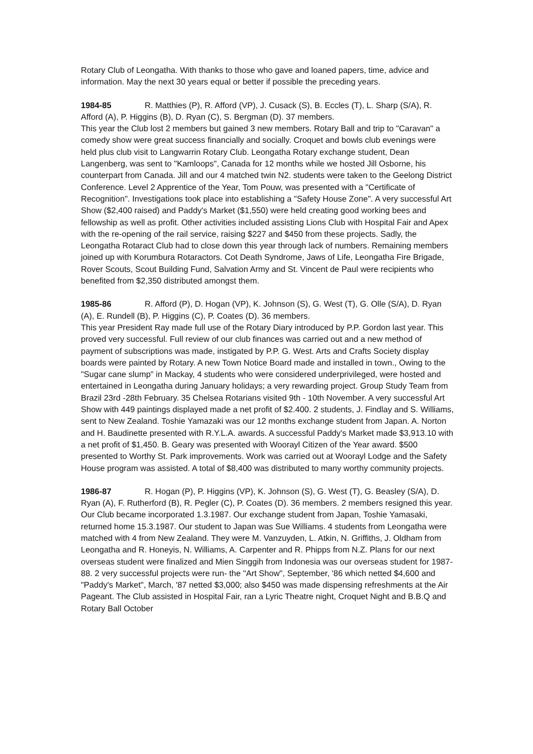Rotary Club of Leongatha. With thanks to those who gave and loaned papers, time, advice and information. May the next 30 years equal or better if possible the preceding years.
1984-85 R. Matthies (P), R. Afford (VP), J. Cusack (S), B. Eccles (T), L. Sharp (S/A), R. Afford (A), P. Higgins (B), D. Ryan (C), S. Bergman (D). 37 members.
This year the Club lost 2 members but gained 3 new members. Rotary Ball and trip to "Caravan" a comedy show were great success financially and socially. Croquet and bowls club evenings were held plus club visit to Langwarrin Rotary Club. Leongatha Rotary exchange student, Dean Langenberg, was sent to "Kamloops", Canada for 12 months while we hosted Jill Osborne, his counterpart from Canada. Jill and our 4 matched twin N2. students were taken to the Geelong District Conference. Level 2 Apprentice of the Year, Tom Pouw, was presented with a "Certificate of Recognition". Investigations took place into establishing a "Safety House Zone". A very successful Art Show ($2,400 raised) and Paddy's Market ($1,550) were held creating good working bees and fellowship as well as profit. Other activities included assisting Lions Club with Hospital Fair and Apex with the re-opening of the rail service, raising $227 and $450 from these projects. Sadly, the Leongatha Rotaract Club had to close down this year through lack of numbers. Remaining members joined up with Korumbura Rotaractors. Cot Death Syndrome, Jaws of Life, Leongatha Fire Brigade, Rover Scouts, Scout Building Fund, Salvation Army and St. Vincent de Paul were recipients who benefited from $2,350 distributed amongst them.
1985-86 R. Afford (P), D. Hogan (VP), K. Johnson (S), G. West (T), G. Olle (S/A), D. Ryan (A), E. Rundell (B), P. Higgins (C), P. Coates (D). 36 members.
This year President Ray made full use of the Rotary Diary introduced by P.P. Gordon last year. This proved very successful. Full review of our club finances was carried out and a new method of payment of subscriptions was made, instigated by P.P. G. West. Arts and Crafts Society display boards were painted by Rotary. A new Town Notice Board made and installed in town., Owing to the "Sugar cane slump" in Mackay, 4 students who were considered underprivileged, were hosted and entertained in Leongatha during January holidays; a very rewarding project. Group Study Team from Brazil 23rd -28th February. 35 Chelsea Rotarians visited 9th - 10th November. A very successful Art Show with 449 paintings displayed made a net profit of $2.400. 2 students, J. Findlay and S. Williams, sent to New Zealand. Toshie Yamazaki was our 12 months exchange student from Japan. A. Norton and H. Baudinette presented with R.Y.L.A. awards. A successful Paddy's Market made $3,913.10 with a net profit of $1,450. B. Geary was presented with Woorayl Citizen of the Year award. $500 presented to Worthy St. Park improvements. Work was carried out at Woorayl Lodge and the Safety House program was assisted. A total of $8,400 was distributed to many worthy community projects.
1986-87 R. Hogan (P), P. Higgins (VP), K. Johnson (S), G. West (T), G. Beasley (S/A), D. Ryan (A), F. Rutherford (B), R. Pegler (C), P. Coates (D). 36 members. 2 members resigned this year.
Our Club became incorporated 1.3.1987. Our exchange student from Japan, Toshie Yamasaki, returned home 15.3.1987. Our student to Japan was Sue Williams. 4 students from Leongatha were matched with 4 from New Zealand. They were M. Vanzuyden, L. Atkin, N. Griffiths, J. Oldham from Leongatha and R. Honeyis, N. Williams, A. Carpenter and R. Phipps from N.Z. Plans for our next overseas student were finalized and Mien Singgih from Indonesia was our overseas student for 1987-88. 2 very successful projects were run- the "Art Show", September, '86 which netted $4,600 and "Paddy's Market", March, '87 netted $3,000; also $450 was made dispensing refreshments at the Air Pageant. The Club assisted in Hospital Fair, ran a Lyric Theatre night, Croquet Night and B.B.Q and Rotary Ball October